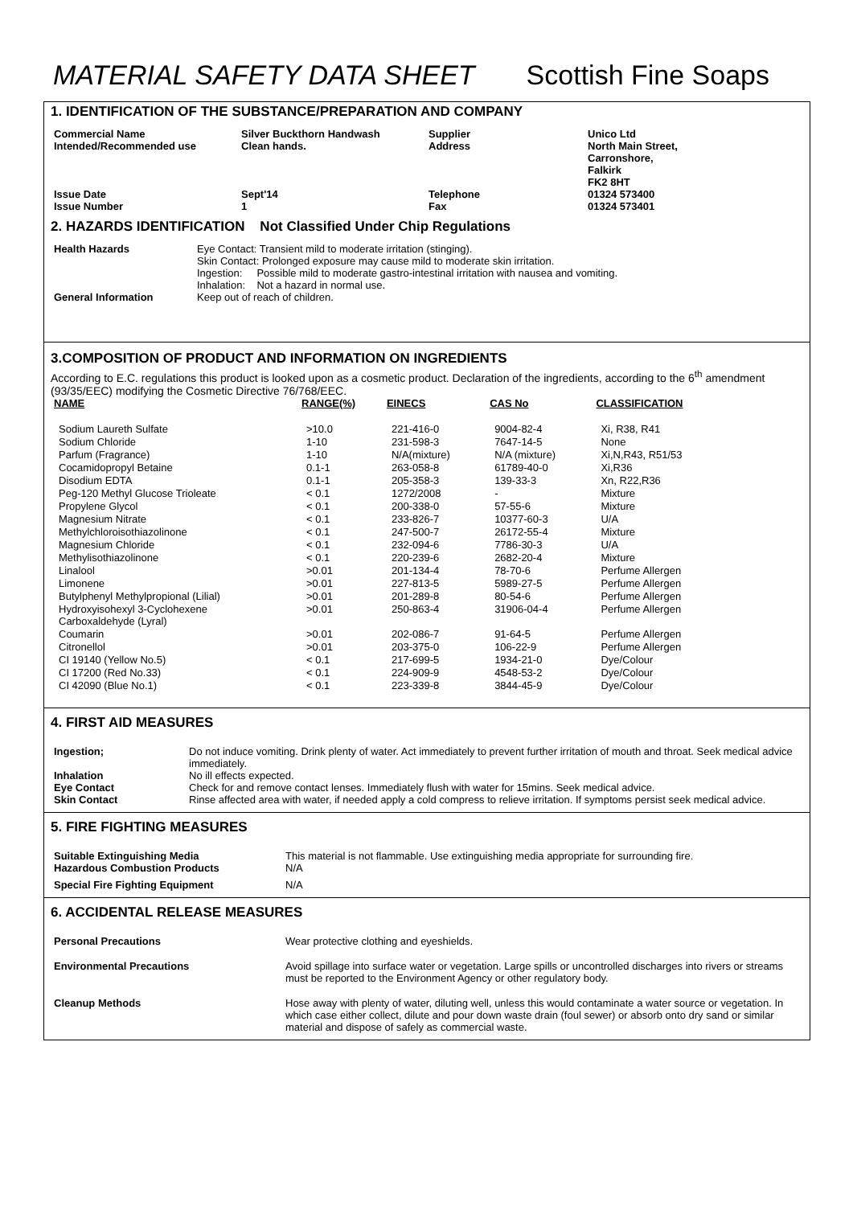MATERIAL SAFETY DATA SHEET Scottish Fine Soaps
1. IDENTIFICATION OF THE SUBSTANCE/PREPARATION AND COMPANY
| Commercial Name Intended/Recommended use | Silver Buckthorn Handwash Clean hands. | Supplier Address | Unico Ltd North Main Street, Carronshore, Falkirk FK2 8HT |
| Issue Date Issue Number | Sept'14 1 | Telephone Fax | 01324 573400 01324 573401 |
2. HAZARDS IDENTIFICATION Not Classified Under Chip Regulations
| Health Hazards | Eye Contact: Transient mild to moderate irritation (stinging). Skin Contact: Prolonged exposure may cause mild to moderate skin irritation. Ingestion: Possible mild to moderate gastro-intestinal irritation with nausea and vomiting. Inhalation: Not a hazard in normal use. |
| General Information | Keep out of reach of children. |
3.COMPOSITION OF PRODUCT AND INFORMATION ON INGREDIENTS
According to E.C. regulations this product is looked upon as a cosmetic product. Declaration of the ingredients, according to the 6<sup>th</sup> amendment (93/35/EEC) modifying the Cosmetic Directive 76/768/EEC.
| NAME | RANGE(%) | EINECS | CAS No | CLASSIFICATION |
| --- | --- | --- | --- | --- |
| Sodium Laureth Sulfate | >10.0 | 221-416-0 | 9004-82-4 | Xi, R38, R41 |
| Sodium Chloride | 1-10 | 231-598-3 | 7647-14-5 | None |
| Parfum (Fragrance) | 1-10 | N/A(mixture) | N/A (mixture) | Xi,N,R43, R51/53 |
| Cocamidopropyl Betaine | 0.1-1 | 263-058-8 | 61789-40-0 | Xi,R36 |
| Disodium EDTA | 0.1-1 | 205-358-3 | 139-33-3 | Xn, R22,R36 |
| Peg-120 Methyl Glucose Trioleate | < 0.1 | 1272/2008 | - | Mixture |
| Propylene Glycol | < 0.1 | 200-338-0 | 57-55-6 | Mixture |
| Magnesium Nitrate | < 0.1 | 233-826-7 | 10377-60-3 | U/A |
| Methylchloroisothiazolinone | < 0.1 | 247-500-7 | 26172-55-4 | Mixture |
| Magnesium Chloride | < 0.1 | 232-094-6 | 7786-30-3 | U/A |
| Methylisothiazolinone | < 0.1 | 220-239-6 | 2682-20-4 | Mixture |
| Linalool | >0.01 | 201-134-4 | 78-70-6 | Perfume Allergen |
| Limonene | >0.01 | 227-813-5 | 5989-27-5 | Perfume Allergen |
| Butylphenyl Methylpropional (Lilial) | >0.01 | 201-289-8 | 80-54-6 | Perfume Allergen |
| Hydroxyisohexyl 3-Cyclohexene Carboxaldehyde (Lyral) | >0.01 | 250-863-4 | 31906-04-4 | Perfume Allergen |
| Coumarin | >0.01 | 202-086-7 | 91-64-5 | Perfume Allergen |
| Citronellol | >0.01 | 203-375-0 | 106-22-9 | Perfume Allergen |
| CI 19140 (Yellow No.5) | < 0.1 | 217-699-5 | 1934-21-0 | Dye/Colour |
| CI 17200 (Red No.33) | < 0.1 | 224-909-9 | 4548-53-2 | Dye/Colour |
| CI 42090 (Blue No.1) | < 0.1 | 223-339-8 | 3844-45-9 | Dye/Colour |
4. FIRST AID MEASURES
| Ingestion; | Do not induce vomiting. Drink plenty of water. Act immediately to prevent further irritation of mouth and throat. Seek medical advice immediately. |
| Inhalation | No ill effects expected. |
| Eye Contact | Check for and remove contact lenses. Immediately flush with water for 15mins. Seek medical advice. |
| Skin Contact | Rinse affected area with water, if needed apply a cold compress to relieve irritation. If symptoms persist seek medical advice. |
5. FIRE FIGHTING MEASURES
| Suitable Extinguishing Media Hazardous Combustion Products | This material is not flammable. Use extinguishing media appropriate for surrounding fire. N/A |
| Special Fire Fighting Equipment | N/A |
6. ACCIDENTAL RELEASE MEASURES
| Personal Precautions | Wear protective clothing and eyeshields. |
| Environmental Precautions | Avoid spillage into surface water or vegetation. Large spills or uncontrolled discharges into rivers or streams must be reported to the Environment Agency or other regulatory body. |
| Cleanup Methods | Hose away with plenty of water, diluting well, unless this would contaminate a water source or vegetation. In which case either collect, dilute and pour down waste drain (foul sewer) or absorb onto dry sand or similar material and dispose of safely as commercial waste. |